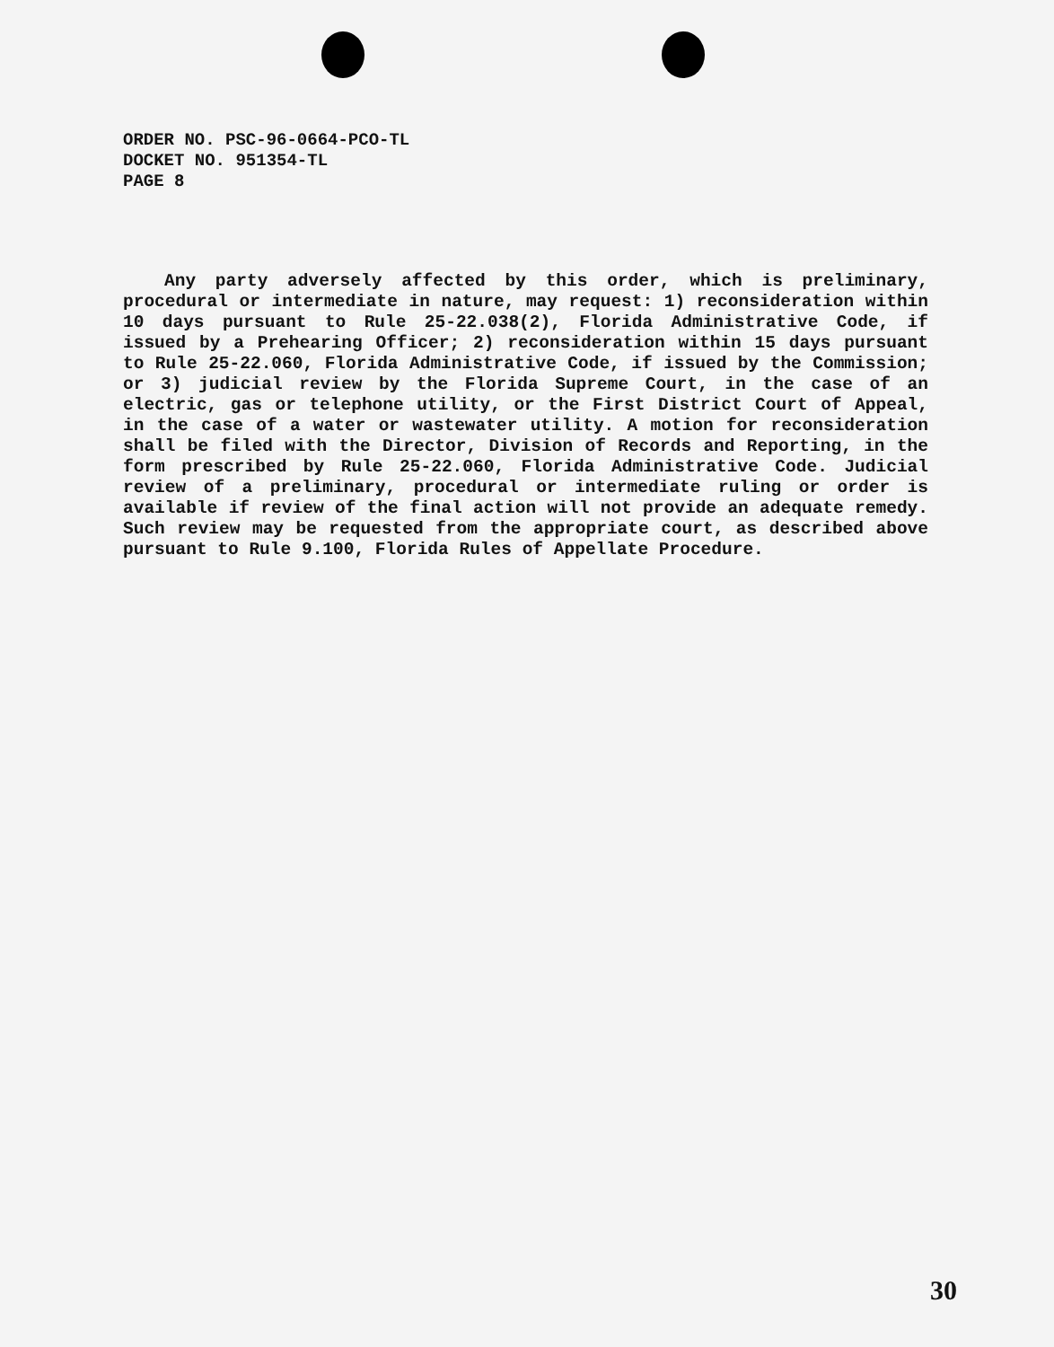ORDER NO. PSC-96-0664-PCO-TL
DOCKET NO. 951354-TL
PAGE 8
Any party adversely affected by this order, which is preliminary, procedural or intermediate in nature, may request: 1) reconsideration within 10 days pursuant to Rule 25-22.038(2), Florida Administrative Code, if issued by a Prehearing Officer; 2) reconsideration within 15 days pursuant to Rule 25-22.060, Florida Administrative Code, if issued by the Commission; or 3) judicial review by the Florida Supreme Court, in the case of an electric, gas or telephone utility, or the First District Court of Appeal, in the case of a water or wastewater utility. A motion for reconsideration shall be filed with the Director, Division of Records and Reporting, in the form prescribed by Rule 25-22.060, Florida Administrative Code. Judicial review of a preliminary, procedural or intermediate ruling or order is available if review of the final action will not provide an adequate remedy. Such review may be requested from the appropriate court, as described above pursuant to Rule 9.100, Florida Rules of Appellate Procedure.
30